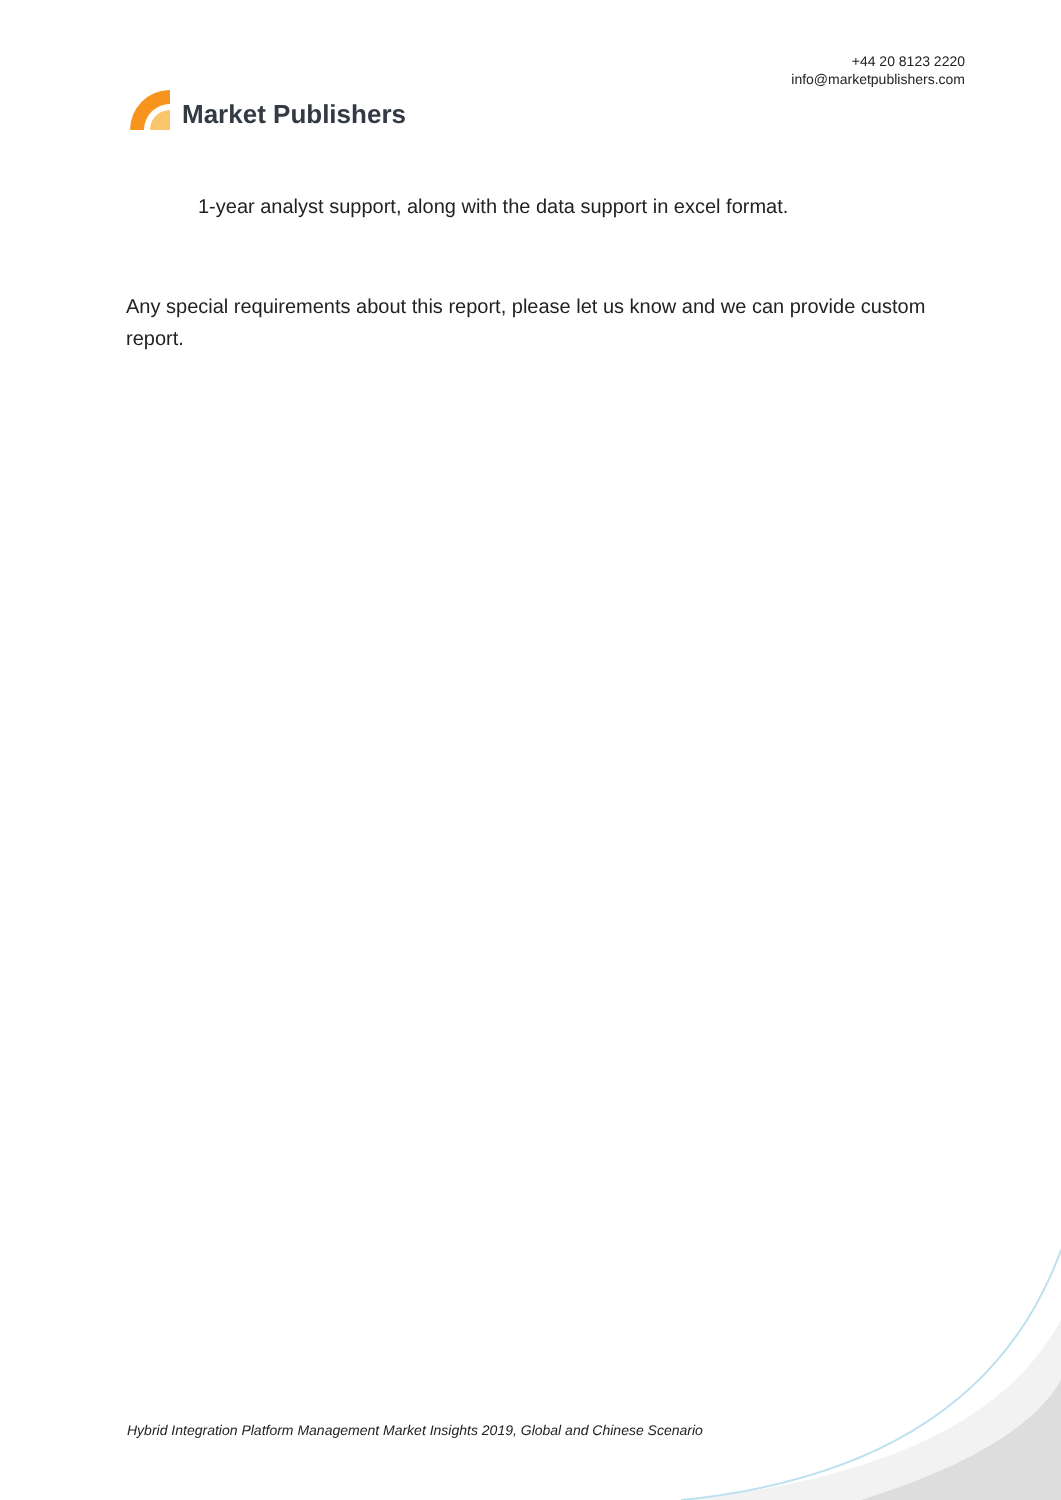Market Publishers
+44 20 8123 2220
info@marketpublishers.com
1-year analyst support, along with the data support in excel format.
Any special requirements about this report, please let us know and we can provide custom report.
Hybrid Integration Platform Management Market Insights 2019, Global and Chinese Scenario